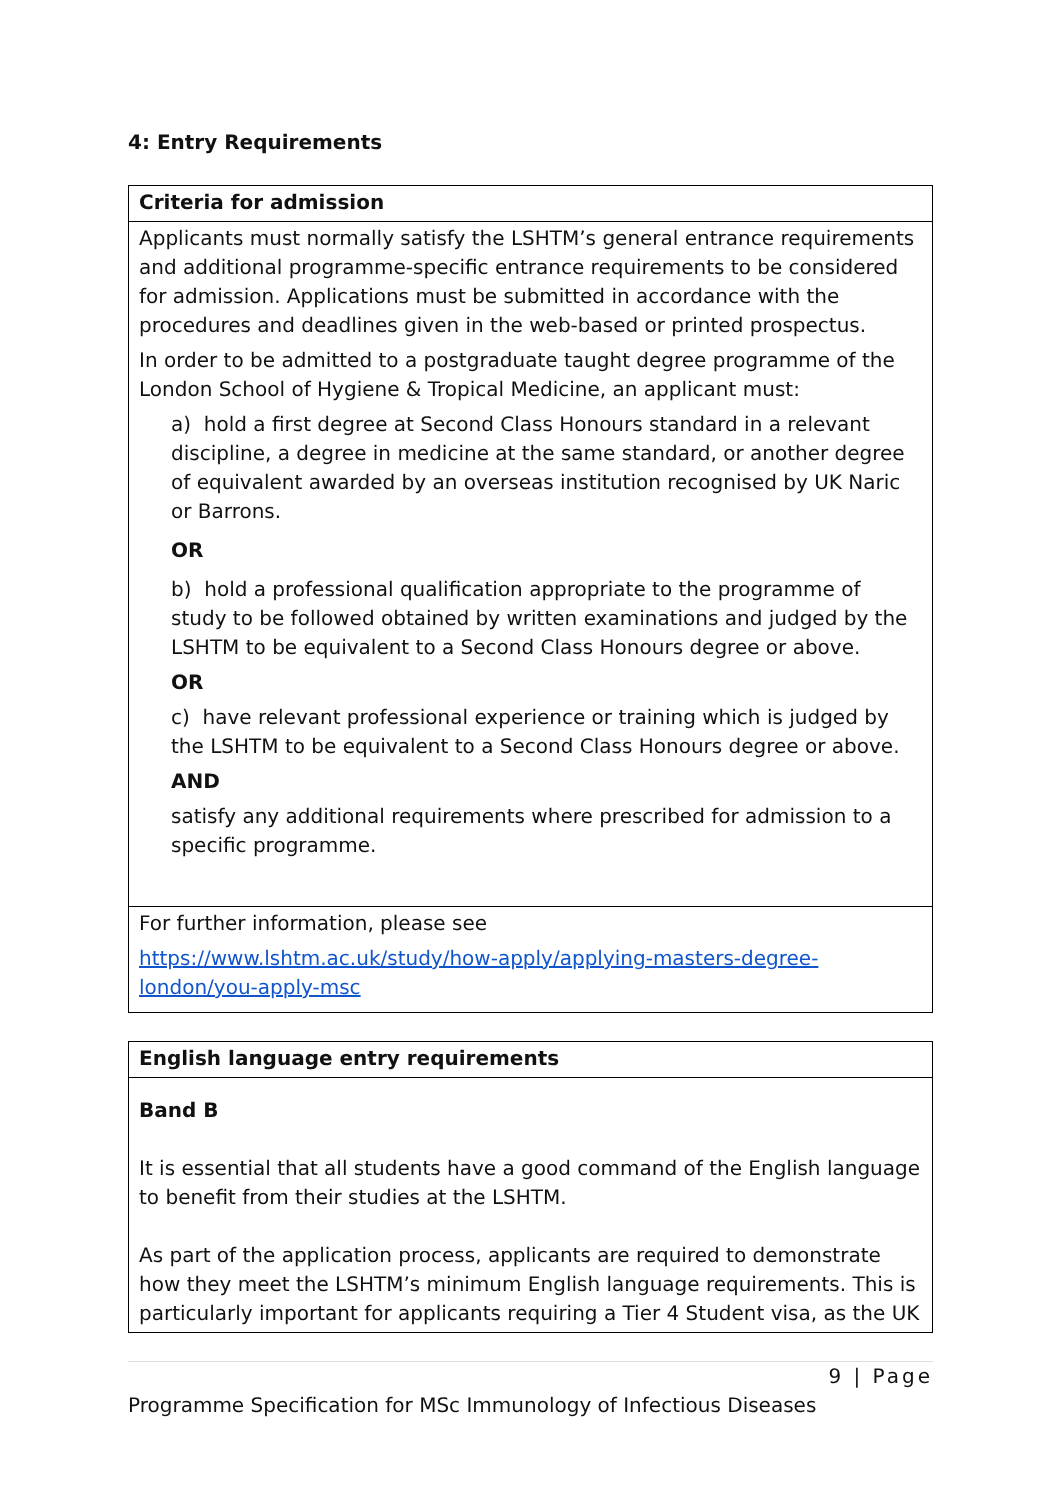4: Entry Requirements
| Criteria for admission |
| Applicants must normally satisfy the LSHTM’s general entrance requirements and additional programme-specific entrance requirements to be considered for admission. Applications must be submitted in accordance with the procedures and deadlines given in the web-based or printed prospectus. In order to be admitted to a postgraduate taught degree programme of the London School of Hygiene & Tropical Medicine, an applicant must: a) hold a first degree at Second Class Honours standard in a relevant discipline, a degree in medicine at the same standard, or another degree of equivalent awarded by an overseas institution recognised by UK Naric or Barrons. OR b) hold a professional qualification appropriate to the programme of study to be followed obtained by written examinations and judged by the LSHTM to be equivalent to a Second Class Honours degree or above. OR c) have relevant professional experience or training which is judged by the LSHTM to be equivalent to a Second Class Honours degree or above. AND satisfy any additional requirements where prescribed for admission to a specific programme. |
| For further information, please see https://www.lshtm.ac.uk/study/how-apply/applying-masters-degree-london/you-apply-msc |
| English language entry requirements |
| Band B It is essential that all students have a good command of the English language to benefit from their studies at the LSHTM. As part of the application process, applicants are required to demonstrate how they meet the LSHTM’s minimum English language requirements. This is particularly important for applicants requiring a Tier 4 Student visa, as the UK |
9 | Page
Programme Specification for MSc Immunology of Infectious Diseases